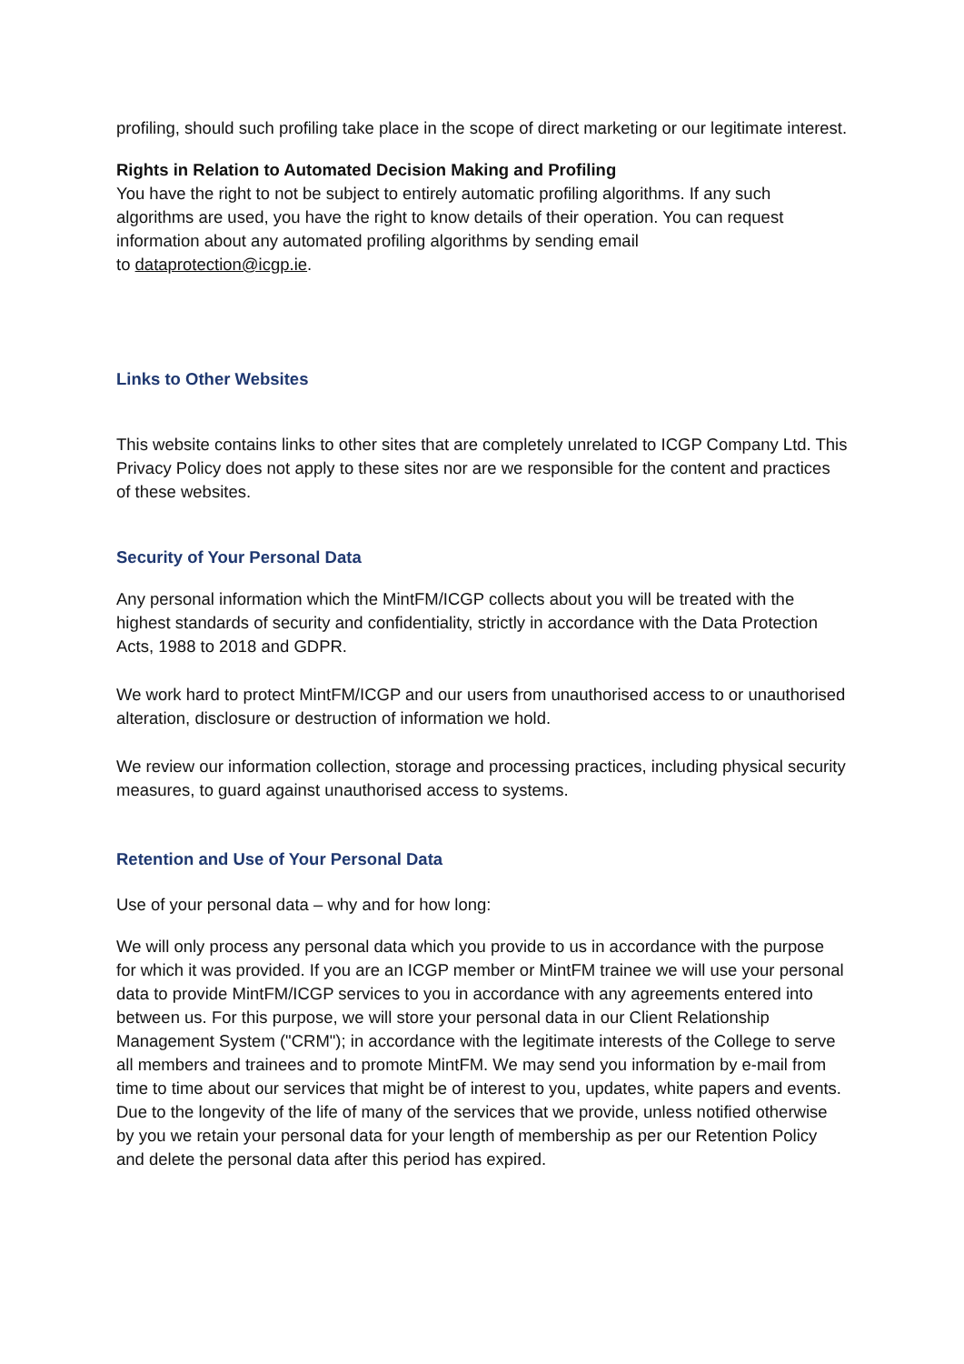profiling, should such profiling take place in the scope of direct marketing or our legitimate interest.
Rights in Relation to Automated Decision Making and Profiling
You have the right to not be subject to entirely automatic profiling algorithms. If any such algorithms are used, you have the right to know details of their operation. You can request information about any automated profiling algorithms by sending email
to dataprotection@icgp.ie.
Links to Other Websites
This website contains links to other sites that are completely unrelated to ICGP Company Ltd. This Privacy Policy does not apply to these sites nor are we responsible for the content and practices of these websites.
Security of Your Personal Data
Any personal information which the MintFM/ICGP collects about you will be treated with the highest standards of security and confidentiality, strictly in accordance with the Data Protection Acts, 1988 to 2018 and GDPR.
We work hard to protect MintFM/ICGP and our users from unauthorised access to or unauthorised alteration, disclosure or destruction of information we hold.
We review our information collection, storage and processing practices, including physical security measures, to guard against unauthorised access to systems.
Retention and Use of Your Personal Data
Use of your personal data – why and for how long:
We will only process any personal data which you provide to us in accordance with the purpose for which it was provided. If you are an ICGP member or MintFM trainee we will use your personal data to provide MintFM/ICGP services to you in accordance with any agreements entered into between us. For this purpose, we will store your personal data in our Client Relationship Management System ("CRM"); in accordance with the legitimate interests of the College to serve all members and trainees and to promote MintFM. We may send you information by e-mail from time to time about our services that might be of interest to you, updates, white papers and events. Due to the longevity of the life of many of the services that we provide, unless notified otherwise by you we retain your personal data for your length of membership as per our Retention Policy and delete the personal data after this period has expired.